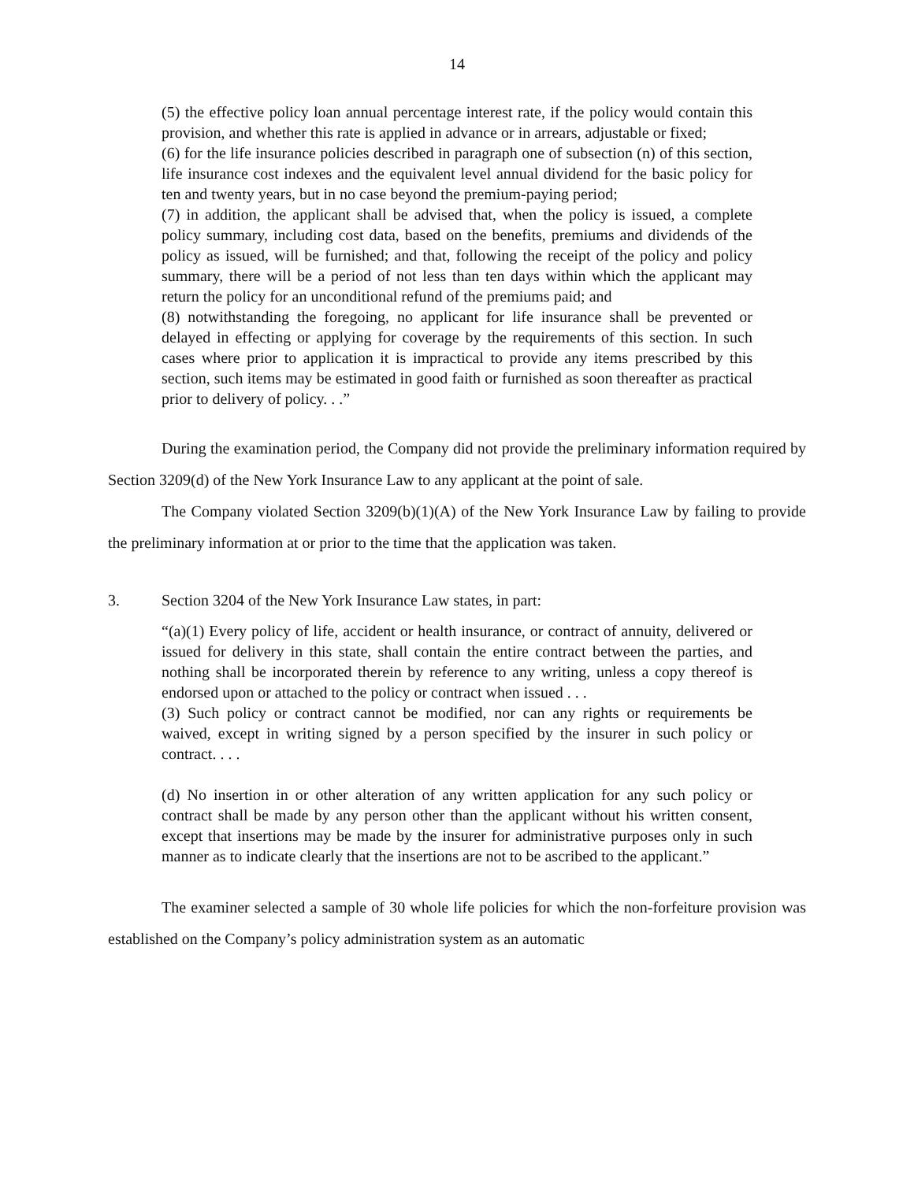14
(5) the effective policy loan annual percentage interest rate, if the policy would contain this provision, and whether this rate is applied in advance or in arrears, adjustable or fixed;
(6) for the life insurance policies described in paragraph one of subsection (n) of this section, life insurance cost indexes and the equivalent level annual dividend for the basic policy for ten and twenty years, but in no case beyond the premium-paying period;
(7) in addition, the applicant shall be advised that, when the policy is issued, a complete policy summary, including cost data, based on the benefits, premiums and dividends of the policy as issued, will be furnished; and that, following the receipt of the policy and policy summary, there will be a period of not less than ten days within which the applicant may return the policy for an unconditional refund of the premiums paid; and
(8) notwithstanding the foregoing, no applicant for life insurance shall be prevented or delayed in effecting or applying for coverage by the requirements of this section. In such cases where prior to application it is impractical to provide any items prescribed by this section, such items may be estimated in good faith or furnished as soon thereafter as practical prior to delivery of policy. . .”
During the examination period, the Company did not provide the preliminary information required by Section 3209(d) of the New York Insurance Law to any applicant at the point of sale.
The Company violated Section 3209(b)(1)(A) of the New York Insurance Law by failing to provide the preliminary information at or prior to the time that the application was taken.
3. Section 3204 of the New York Insurance Law states, in part:
“(a)(1) Every policy of life, accident or health insurance, or contract of annuity, delivered or issued for delivery in this state, shall contain the entire contract between the parties, and nothing shall be incorporated therein by reference to any writing, unless a copy thereof is endorsed upon or attached to the policy or contract when issued . . .
(3) Such policy or contract cannot be modified, nor can any rights or requirements be waived, except in writing signed by a person specified by the insurer in such policy or contract. . . .
(d) No insertion in or other alteration of any written application for any such policy or contract shall be made by any person other than the applicant without his written consent, except that insertions may be made by the insurer for administrative purposes only in such manner as to indicate clearly that the insertions are not to be ascribed to the applicant.”
The examiner selected a sample of 30 whole life policies for which the non-forfeiture provision was established on the Company’s policy administration system as an automatic